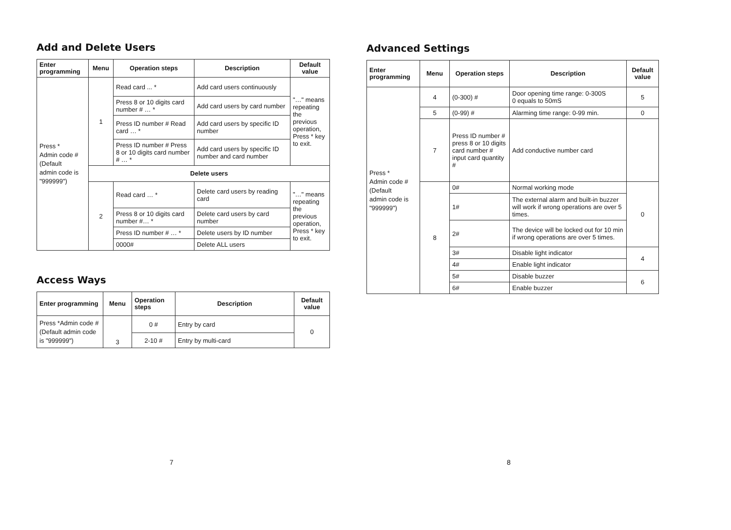Add and Delete Users
| Enter programming | Menu | Operation steps | Description | Default value |
| --- | --- | --- | --- | --- |
| Press * Admin code # (Default admin code is "999999") | 1 | Read card ... * | Add card users continuously | "…" means repeating the previous operation, Press * key to exit. |
| | | Press 8 or 10 digits card number # … * | Add card users by card number | |
| | | Press ID number # Read card … * | Add card users by specific ID number | |
| | | Press ID number # Press 8 or 10 digits card number # … * | Add card users by specific ID number and card number | |
| | Delete users | | | |
| | 2 | Read card … * | Delete card users by reading card | "…" means repeating the previous operation, Press * key to exit. |
| | | Press 8 or 10 digits card number #… * | Delete card users by card number | |
| | | Press ID number # … * | Delete users by ID number | |
| | | 0000# | Delete ALL users | |
Access Ways
| Enter programming | Menu | Operation steps | Description | Default value |
| --- | --- | --- | --- | --- |
| Press *Admin code # (Default admin code is "999999") | 3 | 0 # | Entry by card | 0 |
| | | 2-10 # | Entry by multi-card | |
7
Advanced Settings
| Enter programming | Menu | Operation steps | Description | Default value |
| --- | --- | --- | --- | --- |
| Press * Admin code # (Default admin code is "999999") | 4 | (0-300) # | Door opening time range: 0-300S 0 equals to 50mS | 5 |
| | 5 | (0-99) # | Alarming time range: 0-99 min. | 0 |
| | 7 | Press ID number # press 8 or 10 digits card number # input card quantity # | Add conductive number card | |
| | 8 | 0# | Normal working mode | 0 |
| | | 1# | The external alarm and built-in buzzer will work if wrong operations are over 5 times. | |
| | | 2# | The device will be locked out for 10 min if wrong operations are over 5 times. | |
| | | 3# | Disable light indicator | 4 |
| | | 4# | Enable light indicator | |
| | | 5# | Disable buzzer | 6 |
| | | 6# | Enable buzzer | |
8